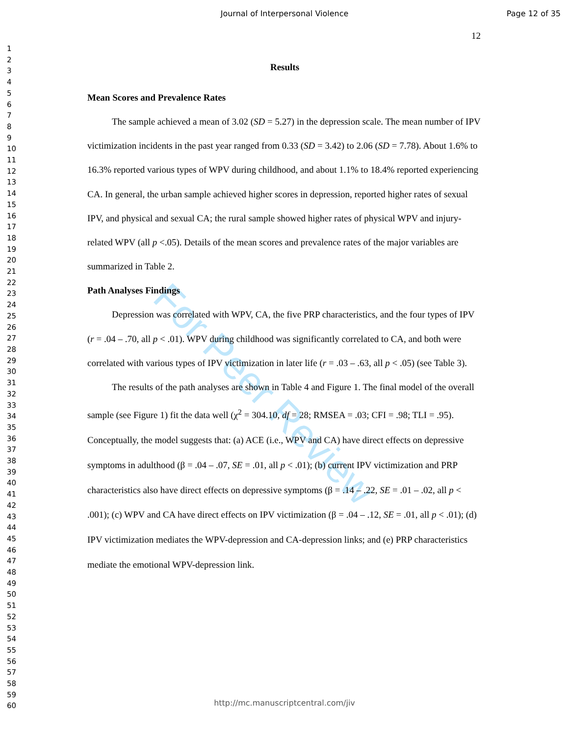For Peer Review
Journal of Interpersonal Violence
Page 12 of 35
1
2
3
4
5
6
7
8
9
10
11
12
13
14
15
16
17
18
19
20
21
22
23
24
25
26
27
28
29
30
31
32
33
34
35
36
37
38
39
40
41
42
43
44
45
46
47
48
49
50
51
52
53
54
55
56
57
58
59
60
12
Results
Mean Scores and Prevalence Rates
The sample achieved a mean of 3.02 (SD = 5.27) in the depression scale. The mean number of IPV victimization incidents in the past year ranged from 0.33 (SD = 3.42) to 2.06 (SD = 7.78). About 1.6% to 16.3% reported various types of WPV during childhood, and about 1.1% to 18.4% reported experiencing CA. In general, the urban sample achieved higher scores in depression, reported higher rates of sexual IPV, and physical and sexual CA; the rural sample showed higher rates of physical WPV and injury-related WPV (all p <.05). Details of the mean scores and prevalence rates of the major variables are summarized in Table 2.
Path Analyses Findings
Depression was correlated with WPV, CA, the five PRP characteristics, and the four types of IPV (r = .04 – .70, all p < .01). WPV during childhood was significantly correlated to CA, and both were correlated with various types of IPV victimization in later life (r = .03 – .63, all p < .05) (see Table 3).
The results of the path analyses are shown in Table 4 and Figure 1. The final model of the overall sample (see Figure 1) fit the data well (χ<sup>2</sup> = 304.10, df = 28; RMSEA = .03; CFI = .98; TLI = .95). Conceptually, the model suggests that: (a) ACE (i.e., WPV and CA) have direct effects on depressive symptoms in adulthood (β = .04 – .07, SE = .01, all p < .01); (b) current IPV victimization and PRP characteristics also have direct effects on depressive symptoms (β = .14 – .22, SE = .01 – .02, all p < .001); (c) WPV and CA have direct effects on IPV victimization (β = .04 – .12, SE = .01, all p < .01); (d) IPV victimization mediates the WPV-depression and CA-depression links; and (e) PRP characteristics mediate the emotional WPV-depression link.
http://mc.manuscriptcentral.com/jiv